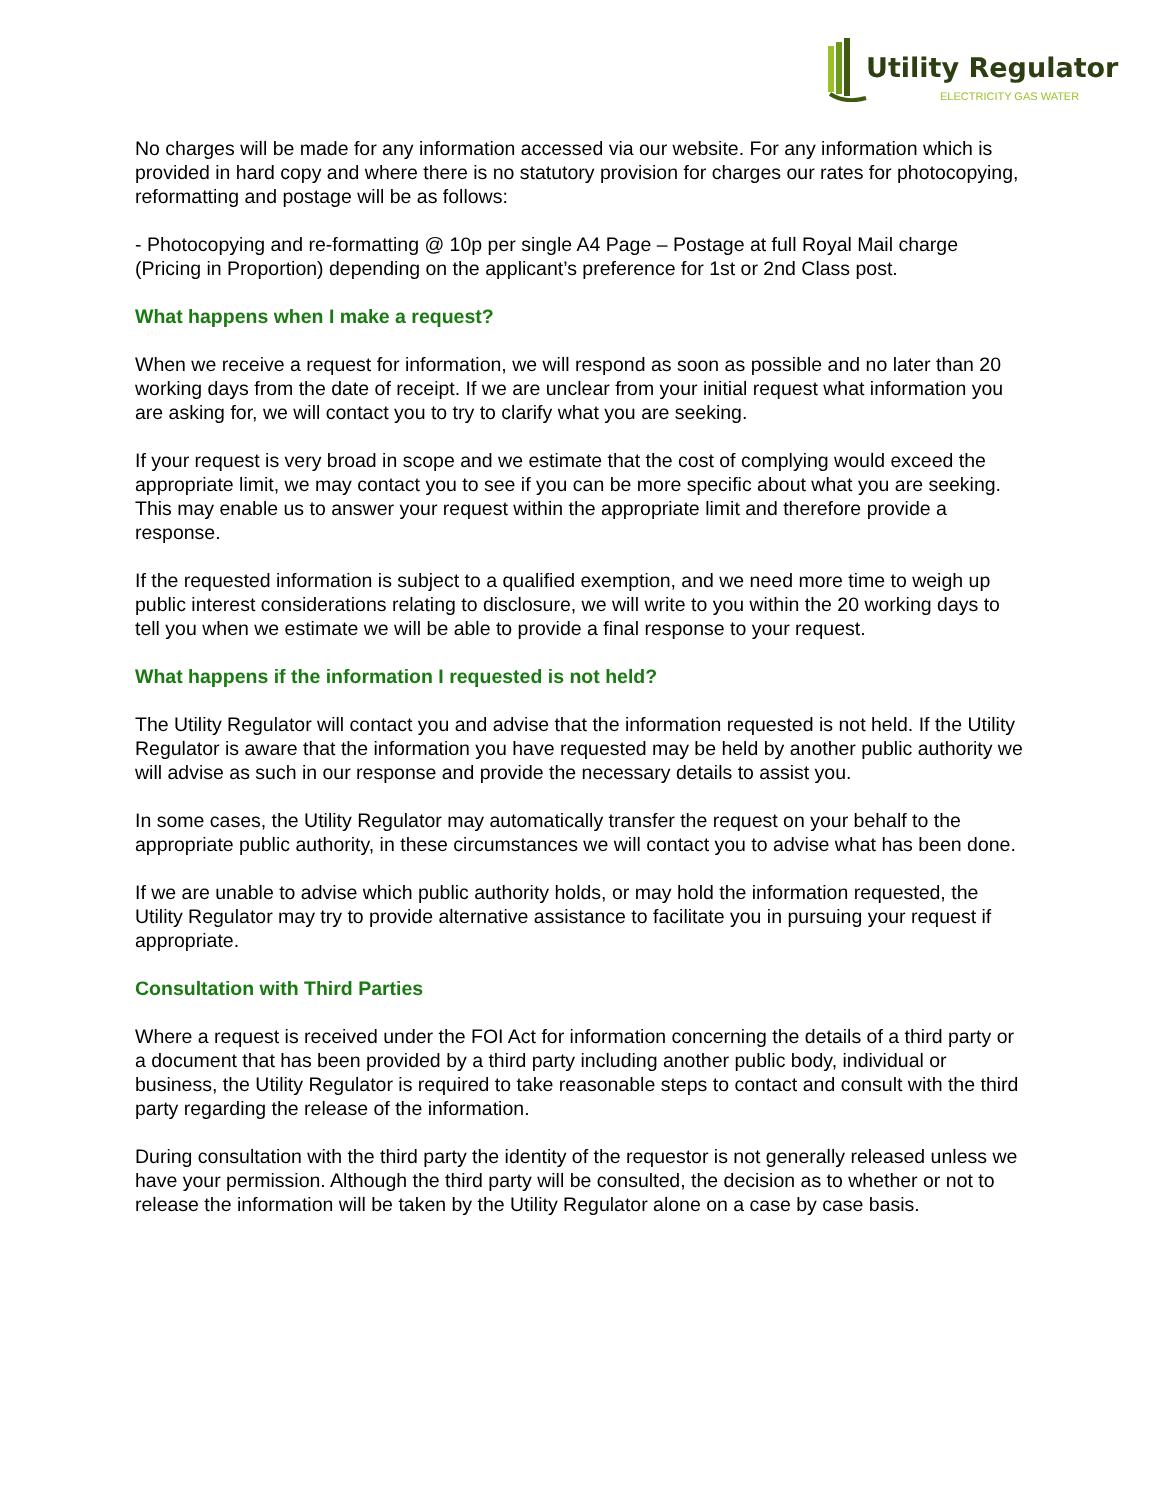Utility Regulator
ELECTRICITY GAS WATER
No charges will be made for any information accessed via our website. For any information which is provided in hard copy and where there is no statutory provision for charges our rates for photocopying, reformatting and postage will be as follows:
- Photocopying and re-formatting @ 10p per single A4 Page – Postage at full Royal Mail charge (Pricing in Proportion) depending on the applicant’s preference for 1st or 2nd Class post.
What happens when I make a request?
When we receive a request for information, we will respond as soon as possible and no later than 20 working days from the date of receipt. If we are unclear from your initial request what information you are asking for, we will contact you to try to clarify what you are seeking.
If your request is very broad in scope and we estimate that the cost of complying would exceed the appropriate limit, we may contact you to see if you can be more specific about what you are seeking. This may enable us to answer your request within the appropriate limit and therefore provide a response.
If the requested information is subject to a qualified exemption, and we need more time to weigh up public interest considerations relating to disclosure, we will write to you within the 20 working days to tell you when we estimate we will be able to provide a final response to your request.
What happens if the information I requested is not held?
The Utility Regulator will contact you and advise that the information requested is not held. If the Utility Regulator is aware that the information you have requested may be held by another public authority we will advise as such in our response and provide the necessary details to assist you.
In some cases, the Utility Regulator may automatically transfer the request on your behalf to the appropriate public authority, in these circumstances we will contact you to advise what has been done.
If we are unable to advise which public authority holds, or may hold the information requested, the Utility Regulator may try to provide alternative assistance to facilitate you in pursuing your request if appropriate.
Consultation with Third Parties
Where a request is received under the FOI Act for information concerning the details of a third party or a document that has been provided by a third party including another public body, individual or business, the Utility Regulator is required to take reasonable steps to contact and consult with the third party regarding the release of the information.
During consultation with the third party the identity of the requestor is not generally released unless we have your permission. Although the third party will be consulted, the decision as to whether or not to release the information will be taken by the Utility Regulator alone on a case by case basis.